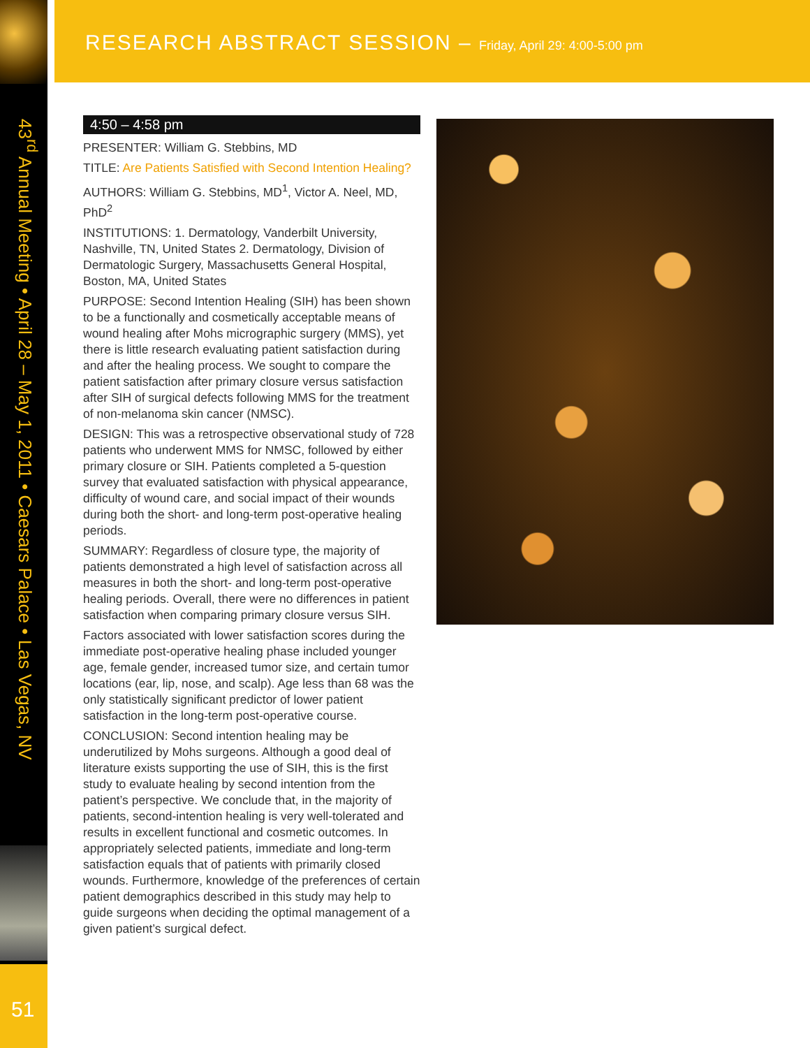RESEARCH ABSTRACT SESSION – Friday, April 29: 4:00-5:00 pm
43<sup>rd</sup> Annual Meeting • April 28 – May 1, 2011 • Caesars Palace • Las Vegas, NV
51
4:50 – 4:58 pm
PRESENTER: William G. Stebbins, MD
TITLE: Are Patients Satisfied with Second Intention Healing?
AUTHORS: William G. Stebbins, MD<sup>1</sup>, Victor A. Neel, MD, PhD<sup>2</sup>
INSTITUTIONS: 1. Dermatology, Vanderbilt University, Nashville, TN, United States 2. Dermatology, Division of Dermatologic Surgery, Massachusetts General Hospital, Boston, MA, United States
PURPOSE: Second Intention Healing (SIH) has been shown to be a functionally and cosmetically acceptable means of wound healing after Mohs micrographic surgery (MMS), yet there is little research evaluating patient satisfaction during and after the healing process. We sought to compare the patient satisfaction after primary closure versus satisfaction after SIH of surgical defects following MMS for the treatment of non-melanoma skin cancer (NMSC).
DESIGN: This was a retrospective observational study of 728 patients who underwent MMS for NMSC, followed by either primary closure or SIH. Patients completed a 5-question survey that evaluated satisfaction with physical appearance, difficulty of wound care, and social impact of their wounds during both the short- and long-term post-operative healing periods.
SUMMARY: Regardless of closure type, the majority of patients demonstrated a high level of satisfaction across all measures in both the short- and long-term post-operative healing periods. Overall, there were no differences in patient satisfaction when comparing primary closure versus SIH.
Factors associated with lower satisfaction scores during the immediate post-operative healing phase included younger age, female gender, increased tumor size, and certain tumor locations (ear, lip, nose, and scalp). Age less than 68 was the only statistically significant predictor of lower patient satisfaction in the long-term post-operative course.
CONCLUSION: Second intention healing may be underutilized by Mohs surgeons. Although a good deal of literature exists supporting the use of SIH, this is the first study to evaluate healing by second intention from the patient’s perspective. We conclude that, in the majority of patients, second-intention healing is very well-tolerated and results in excellent functional and cosmetic outcomes. In appropriately selected patients, immediate and long-term satisfaction equals that of patients with primarily closed wounds. Furthermore, knowledge of the preferences of certain patient demographics described in this study may help to guide surgeons when deciding the optimal management of a given patient’s surgical defect.